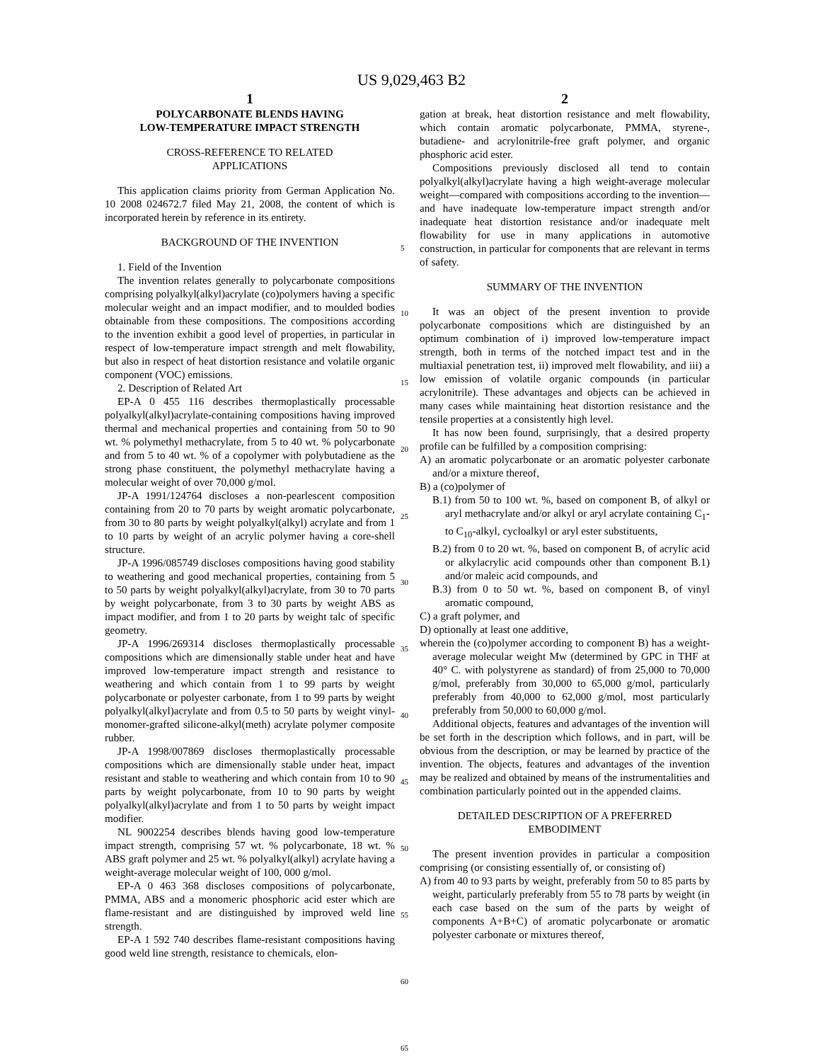US 9,029,463 B2
1
POLYCARBONATE BLENDS HAVING
LOW-TEMPERATURE IMPACT STRENGTH
CROSS-REFERENCE TO RELATED
APPLICATIONS
This application claims priority from German Application No. 10 2008 024672.7 filed May 21, 2008, the content of which is incorporated herein by reference in its entirety.
BACKGROUND OF THE INVENTION
1. Field of the Invention
The invention relates generally to polycarbonate compositions comprising polyalkyl(alkyl)acrylate (co)polymers having a specific molecular weight and an impact modifier, and to moulded bodies obtainable from these compositions. The compositions according to the invention exhibit a good level of properties, in particular in respect of low-temperature impact strength and melt flowability, but also in respect of heat distortion resistance and volatile organic component (VOC) emissions.
2. Description of Related Art
EP-A 0 455 116 describes thermoplastically processable polyalkyl(alkyl)acrylate-containing compositions having improved thermal and mechanical properties and containing from 50 to 90 wt. % polymethyl methacrylate, from 5 to 40 wt. % polycarbonate and from 5 to 40 wt. % of a copolymer with polybutadiene as the strong phase constituent, the polymethyl methacrylate having a molecular weight of over 70,000 g/mol.
JP-A 1991/124764 discloses a non-pearlescent composition containing from 20 to 70 parts by weight aromatic polycarbonate, from 30 to 80 parts by weight polyalkyl(alkyl) acrylate and from 1 to 10 parts by weight of an acrylic polymer having a core-shell structure.
JP-A 1996/085749 discloses compositions having good stability to weathering and good mechanical properties, containing from 5 to 50 parts by weight polyalkyl(alkyl)acrylate, from 30 to 70 parts by weight polycarbonate, from 3 to 30 parts by weight ABS as impact modifier, and from 1 to 20 parts by weight talc of specific geometry.
JP-A 1996/269314 discloses thermoplastically processable compositions which are dimensionally stable under heat and have improved low-temperature impact strength and resistance to weathering and which contain from 1 to 99 parts by weight polycarbonate or polyester carbonate, from 1 to 99 parts by weight polyalkyl(alkyl)acrylate and from 0.5 to 50 parts by weight vinyl-monomer-grafted silicone-alkyl(meth) acrylate polymer composite rubber.
JP-A 1998/007869 discloses thermoplastically processable compositions which are dimensionally stable under heat, impact resistant and stable to weathering and which contain from 10 to 90 parts by weight polycarbonate, from 10 to 90 parts by weight polyalkyl(alkyl)acrylate and from 1 to 50 parts by weight impact modifier.
NL 9002254 describes blends having good low-temperature impact strength, comprising 57 wt. % polycarbonate, 18 wt. % ABS graft polymer and 25 wt. % polyalkyl(alkyl) acrylate having a weight-average molecular weight of 100, 000 g/mol.
EP-A 0 463 368 discloses compositions of polycarbonate, PMMA, ABS and a monomeric phosphoric acid ester which are flame-resistant and are distinguished by improved weld line strength.
EP-A 1 592 740 describes flame-resistant compositions having good weld line strength, resistance to chemicals, elon-
5
10
15
20
25
30
35
40
45
50
55
60
65
2
gation at break, heat distortion resistance and melt flowability, which contain aromatic polycarbonate, PMMA, styrene-, butadiene- and acrylonitrile-free graft polymer, and organic phosphoric acid ester.
Compositions previously disclosed all tend to contain polyalkyl(alkyl)acrylate having a high weight-average molecular weight—compared with compositions according to the invention—and have inadequate low-temperature impact strength and/or inadequate heat distortion resistance and/or inadequate melt flowability for use in many applications in automotive construction, in particular for components that are relevant in terms of safety.
SUMMARY OF THE INVENTION
It was an object of the present invention to provide polycarbonate compositions which are distinguished by an optimum combination of i) improved low-temperature impact strength, both in terms of the notched impact test and in the multiaxial penetration test, ii) improved melt flowability, and iii) a low emission of volatile organic compounds (in particular acrylonitrile). These advantages and objects can be achieved in many cases while maintaining heat distortion resistance and the tensile properties at a consistently high level.
It has now been found, surprisingly, that a desired property profile can be fulfilled by a composition comprising:
A) an aromatic polycarbonate or an aromatic polyester carbonate and/or a mixture thereof,
B) a (co)polymer of
B.1) from 50 to 100 wt. %, based on component B, of alkyl or aryl methacrylate and/or alkyl or aryl acrylate containing C<sub>1</sub>- to C<sub>10</sub>-alkyl, cycloalkyl or aryl ester substituents,
B.2) from 0 to 20 wt. %, based on component B, of acrylic acid or alkylacrylic acid compounds other than component B.1) and/or maleic acid compounds, and
B.3) from 0 to 50 wt. %, based on component B, of vinyl aromatic compound,
C) a graft polymer, and
D) optionally at least one additive,
wherein the (co)polymer according to component B) has a weight-average molecular weight Mw (determined by GPC in THF at 40° C. with polystyrene as standard) of from 25,000 to 70,000 g/mol, preferably from 30,000 to 65,000 g/mol, particularly preferably from 40,000 to 62,000 g/mol, most particularly preferably from 50,000 to 60,000 g/mol.
Additional objects, features and advantages of the invention will be set forth in the description which follows, and in part, will be obvious from the description, or may be learned by practice of the invention. The objects, features and advantages of the invention may be realized and obtained by means of the instrumentalities and combination particularly pointed out in the appended claims.
DETAILED DESCRIPTION OF A PREFERRED
EMBODIMENT
The present invention provides in particular a composition comprising (or consisting essentially of, or consisting of)
A) from 40 to 93 parts by weight, preferably from 50 to 85 parts by weight, particularly preferably from 55 to 78 parts by weight (in each case based on the sum of the parts by weight of components A+B+C) of aromatic polycarbonate or aromatic polyester carbonate or mixtures thereof,